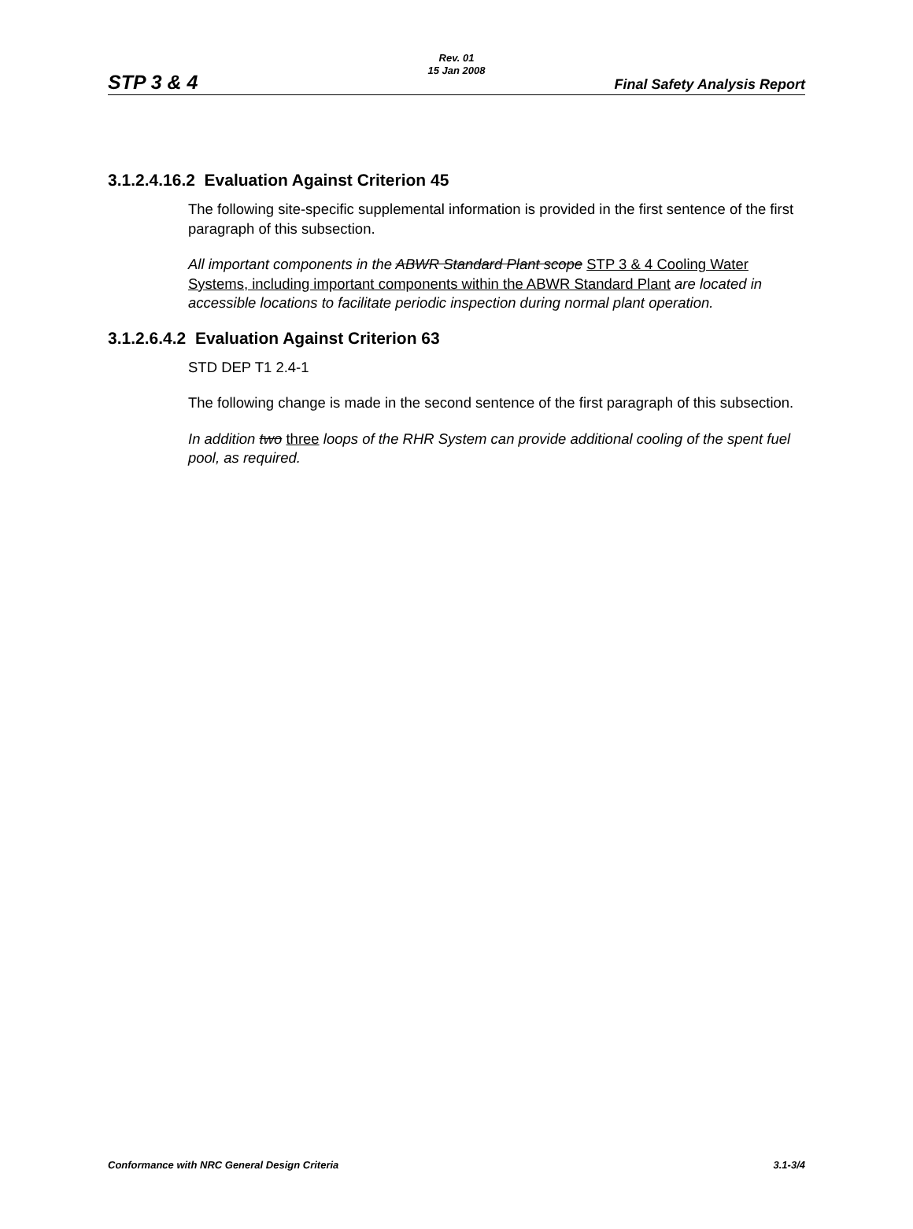Rev. 01
15 Jan 2008
STP 3 & 4 Final Safety Analysis Report
3.1.2.4.16.2 Evaluation Against Criterion 45
The following site-specific supplemental information is provided in the first sentence of the first paragraph of this subsection.
All important components in the ABWR Standard Plant scope STP 3 & 4 Cooling Water Systems, including important components within the ABWR Standard Plant are located in accessible locations to facilitate periodic inspection during normal plant operation.
3.1.2.6.4.2 Evaluation Against Criterion 63
STD DEP T1 2.4-1
The following change is made in the second sentence of the first paragraph of this subsection.
In addition two three loops of the RHR System can provide additional cooling of the spent fuel pool, as required.
Conformance with NRC General Design Criteria 3.1-3/4